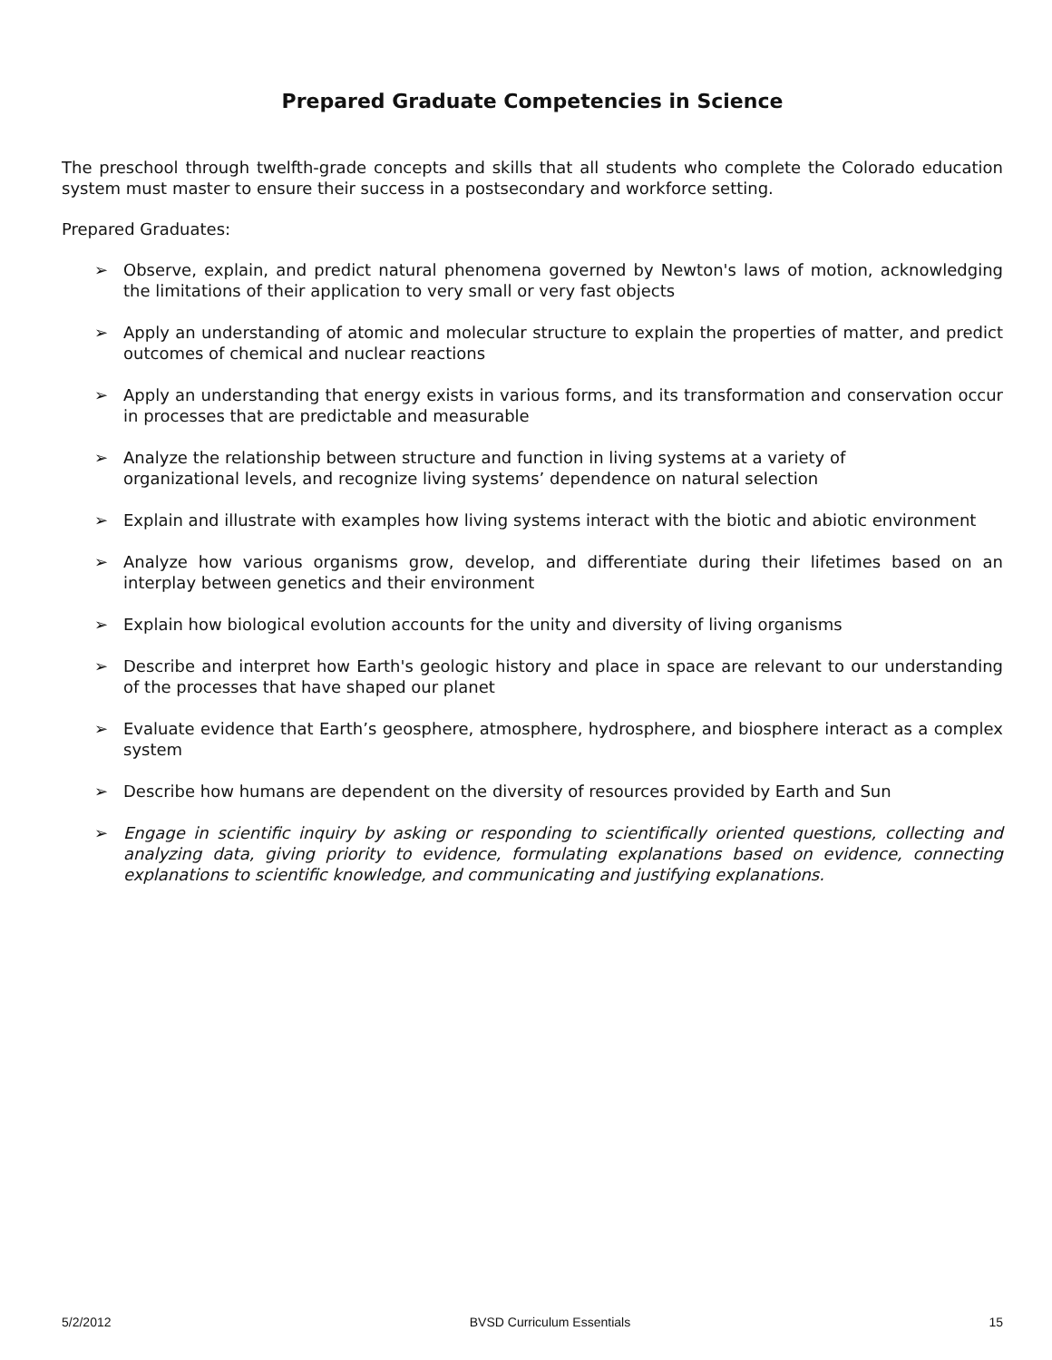Prepared Graduate Competencies in Science
The preschool through twelfth-grade concepts and skills that all students who complete the Colorado education system must master to ensure their success in a postsecondary and workforce setting.
Prepared Graduates:
➢ Observe, explain, and predict natural phenomena governed by Newton's laws of motion, acknowledging the limitations of their application to very small or very fast objects
➢ Apply an understanding of atomic and molecular structure to explain the properties of matter, and predict outcomes of chemical and nuclear reactions
➢ Apply an understanding that energy exists in various forms, and its transformation and conservation occur in processes that are predictable and measurable
➢ Analyze the relationship between structure and function in living systems at a variety of
organizational levels, and recognize living systems’ dependence on natural selection
➢ Explain and illustrate with examples how living systems interact with the biotic and abiotic environment
➢ Analyze how various organisms grow, develop, and differentiate during their lifetimes based on an interplay between genetics and their environment
➢ Explain how biological evolution accounts for the unity and diversity of living organisms
➢ Describe and interpret how Earth's geologic history and place in space are relevant to our understanding of the processes that have shaped our planet
➢ Evaluate evidence that Earth’s geosphere, atmosphere, hydrosphere, and biosphere interact as a complex system
➢ Describe how humans are dependent on the diversity of resources provided by Earth and Sun
➢ Engage in scientific inquiry by asking or responding to scientifically oriented questions, collecting and analyzing data, giving priority to evidence, formulating explanations based on evidence, connecting explanations to scientific knowledge, and communicating and justifying explanations.
5/2/2012 BVSD Curriculum Essentials 15